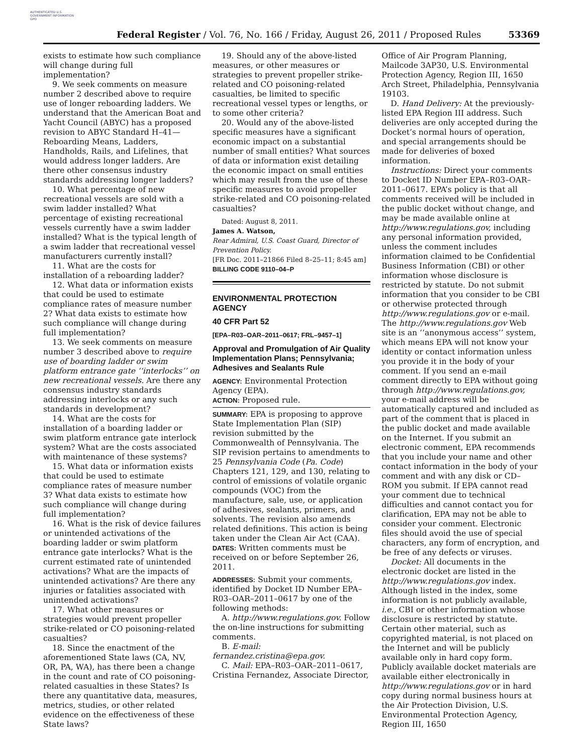AUTHENTICATED U.S. GOVERNMENT INFORMATION GPO
Federal Register / Vol. 76, No. 166 / Friday, August 26, 2011 / Proposed Rules 53369
exists to estimate how such compliance will change during full implementation?
9. We seek comments on measure number 2 described above to require use of longer reboarding ladders. We understand that the American Boat and Yacht Council (ABYC) has a proposed revision to ABYC Standard H–41—Reboarding Means, Ladders, Handholds, Rails, and Lifelines, that would address longer ladders. Are there other consensus industry standards addressing longer ladders?
10. What percentage of new recreational vessels are sold with a swim ladder installed? What percentage of existing recreational vessels currently have a swim ladder installed? What is the typical length of a swim ladder that recreational vessel manufacturers currently install?
11. What are the costs for installation of a reboarding ladder?
12. What data or information exists that could be used to estimate compliance rates of measure number 2? What data exists to estimate how such compliance will change during full implementation?
13. We seek comments on measure number 3 described above to require use of boarding ladder or swim platform entrance gate ‘‘interlocks’’ on new recreational vessels. Are there any consensus industry standards addressing interlocks or any such standards in development?
14. What are the costs for installation of a boarding ladder or swim platform entrance gate interlock system? What are the costs associated with maintenance of these systems?
15. What data or information exists that could be used to estimate compliance rates of measure number 3? What data exists to estimate how such compliance will change during full implementation?
16. What is the risk of device failures or unintended activations of the boarding ladder or swim platform entrance gate interlocks? What is the current estimated rate of unintended activations? What are the impacts of unintended activations? Are there any injuries or fatalities associated with unintended activations?
17. What other measures or strategies would prevent propeller strike-related or CO poisoning-related casualties?
18. Since the enactment of the aforementioned State laws (CA, NV, OR, PA, WA), has there been a change in the count and rate of CO poisoning-related casualties in these States? Is there any quantitative data, measures, metrics, studies, or other related evidence on the effectiveness of these State laws?
19. Should any of the above-listed measures, or other measures or strategies to prevent propeller strike-related and CO poisoning-related casualties, be limited to specific recreational vessel types or lengths, or to some other criteria?
20. Would any of the above-listed specific measures have a significant economic impact on a substantial number of small entities? What sources of data or information exist detailing the economic impact on small entities which may result from the use of these specific measures to avoid propeller strike-related and CO poisoning-related casualties?
Dated: August 8, 2011.
James A. Watson,
Rear Admiral, U.S. Coast Guard, Director of Prevention Policy.
[FR Doc. 2011–21866 Filed 8–25–11; 8:45 am]
BILLING CODE 9110–04–P
ENVIRONMENTAL PROTECTION AGENCY
40 CFR Part 52
[EPA–R03–OAR–2011–0617; FRL–9457–1]
Approval and Promulgation of Air Quality Implementation Plans; Pennsylvania; Adhesives and Sealants Rule
AGENCY: Environmental Protection Agency (EPA).
ACTION: Proposed rule.
SUMMARY: EPA is proposing to approve State Implementation Plan (SIP) revision submitted by the Commonwealth of Pennsylvania. The SIP revision pertains to amendments to 25 Pennsylvania Code (Pa. Code) Chapters 121, 129, and 130, relating to control of emissions of volatile organic compounds (VOC) from the manufacture, sale, use, or application of adhesives, sealants, primers, and solvents. The revision also amends related definitions. This action is being taken under the Clean Air Act (CAA).
DATES: Written comments must be received on or before September 26, 2011.
ADDRESSES: Submit your comments, identified by Docket ID Number EPA–R03–OAR–2011–0617 by one of the following methods:
A. http://www.regulations.gov. Follow the on-line instructions for submitting comments.
B. E-mail:
fernandez.cristina@epa.gov.
C. Mail: EPA–R03–OAR–2011–0617, Cristina Fernandez, Associate Director,
Office of Air Program Planning, Mailcode 3AP30, U.S. Environmental Protection Agency, Region III, 1650 Arch Street, Philadelphia, Pennsylvania 19103.
D. Hand Delivery: At the previously-listed EPA Region III address. Such deliveries are only accepted during the Docket’s normal hours of operation, and special arrangements should be made for deliveries of boxed information.
Instructions: Direct your comments to Docket ID Number EPA–R03–OAR–2011–0617. EPA’s policy is that all comments received will be included in the public docket without change, and may be made available online at http://www.regulations.gov, including any personal information provided, unless the comment includes information claimed to be Confidential Business Information (CBI) or other information whose disclosure is restricted by statute. Do not submit information that you consider to be CBI or otherwise protected through http://www.regulations.gov or e-mail. The http://www.regulations.gov Web site is an ‘‘anonymous access’’ system, which means EPA will not know your identity or contact information unless you provide it in the body of your comment. If you send an e-mail comment directly to EPA without going through http://www.regulations.gov, your e-mail address will be automatically captured and included as part of the comment that is placed in the public docket and made available on the Internet. If you submit an electronic comment, EPA recommends that you include your name and other contact information in the body of your comment and with any disk or CD–ROM you submit. If EPA cannot read your comment due to technical difficulties and cannot contact you for clarification, EPA may not be able to consider your comment. Electronic files should avoid the use of special characters, any form of encryption, and be free of any defects or viruses.
Docket: All documents in the electronic docket are listed in the http://www.regulations.gov index. Although listed in the index, some information is not publicly available, i.e., CBI or other information whose disclosure is restricted by statute. Certain other material, such as copyrighted material, is not placed on the Internet and will be publicly available only in hard copy form. Publicly available docket materials are available either electronically in http://www.regulations.gov or in hard copy during normal business hours at the Air Protection Division, U.S. Environmental Protection Agency, Region III, 1650